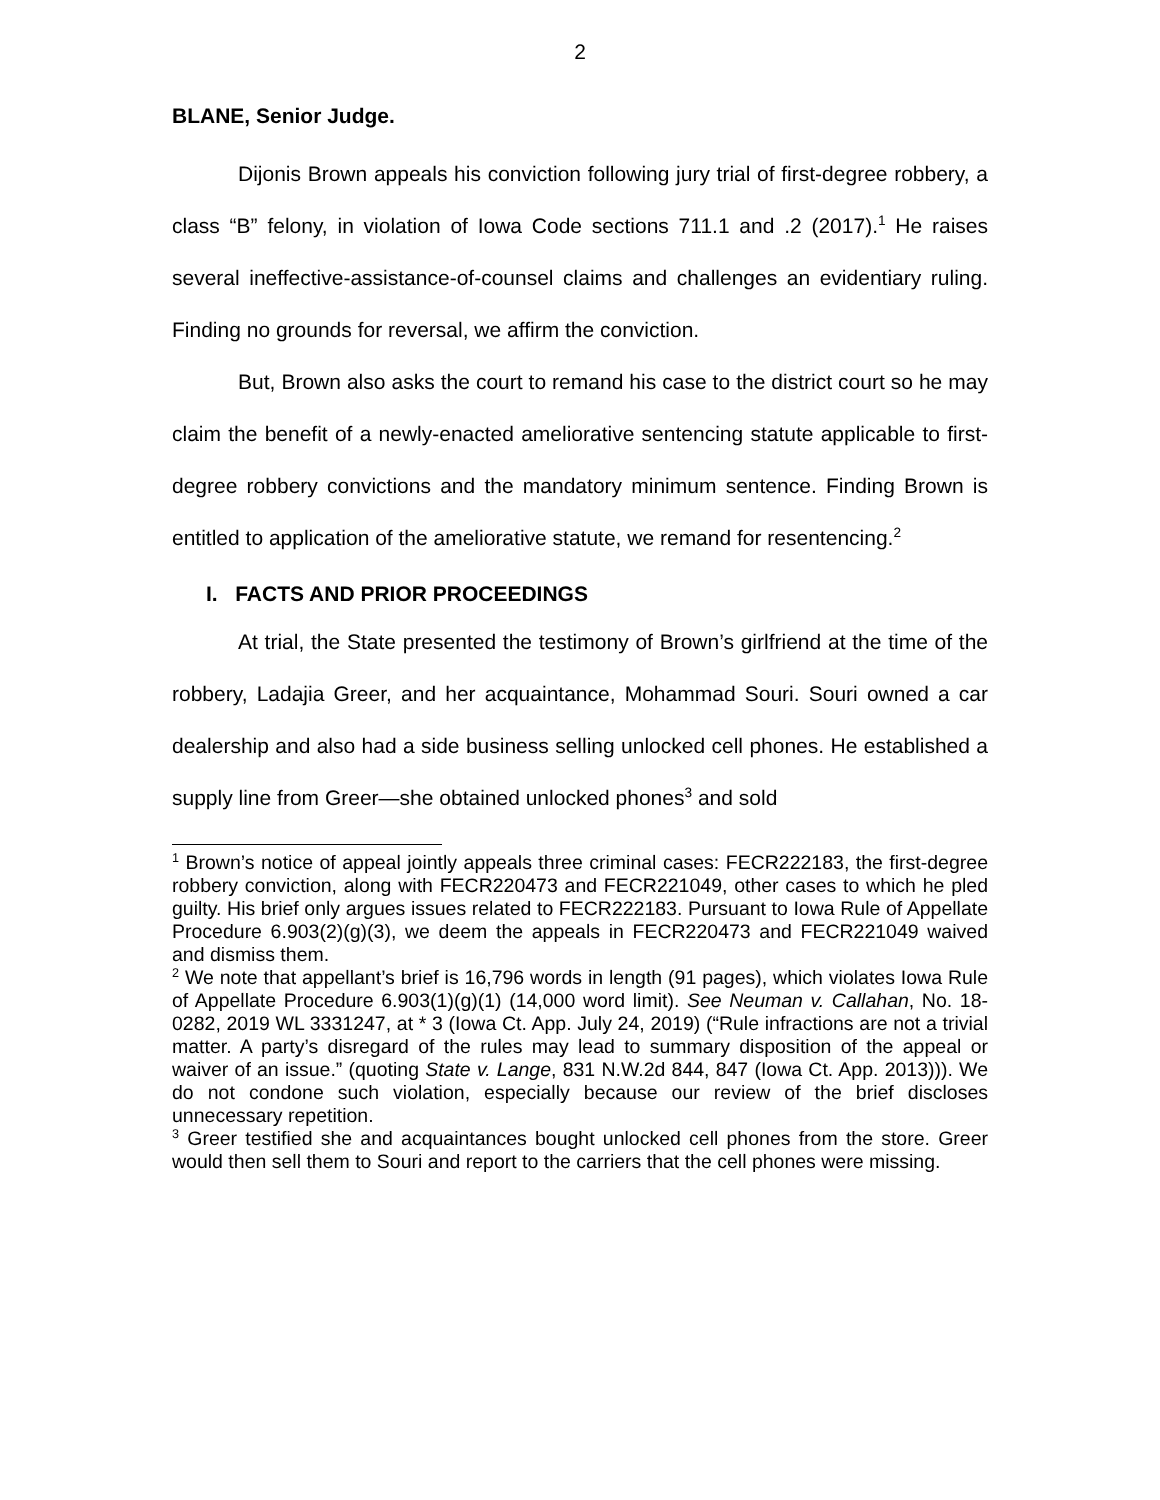2
BLANE, Senior Judge.
Dijonis Brown appeals his conviction following jury trial of first-degree robbery, a class “B” felony, in violation of Iowa Code sections 711.1 and .2 (2017).<sup>1</sup> He raises several ineffective-assistance-of-counsel claims and challenges an evidentiary ruling. Finding no grounds for reversal, we affirm the conviction.
But, Brown also asks the court to remand his case to the district court so he may claim the benefit of a newly-enacted ameliorative sentencing statute applicable to first-degree robbery convictions and the mandatory minimum sentence. Finding Brown is entitled to application of the ameliorative statute, we remand for resentencing.<sup>2</sup>
I. FACTS AND PRIOR PROCEEDINGS
At trial, the State presented the testimony of Brown’s girlfriend at the time of the robbery, Ladajia Greer, and her acquaintance, Mohammad Souri. Souri owned a car dealership and also had a side business selling unlocked cell phones. He established a supply line from Greer—she obtained unlocked phones<sup>3</sup> and sold
<sup>1</sup> Brown’s notice of appeal jointly appeals three criminal cases: FECR222183, the first-degree robbery conviction, along with FECR220473 and FECR221049, other cases to which he pled guilty. His brief only argues issues related to FECR222183. Pursuant to Iowa Rule of Appellate Procedure 6.903(2)(g)(3), we deem the appeals in FECR220473 and FECR221049 waived and dismiss them.
<sup>2</sup> We note that appellant’s brief is 16,796 words in length (91 pages), which violates Iowa Rule of Appellate Procedure 6.903(1)(g)(1) (14,000 word limit). See Neuman v. Callahan, No. 18-0282, 2019 WL 3331247, at * 3 (Iowa Ct. App. July 24, 2019) (“Rule infractions are not a trivial matter. A party’s disregard of the rules may lead to summary disposition of the appeal or waiver of an issue.” (quoting State v. Lange, 831 N.W.2d 844, 847 (Iowa Ct. App. 2013))). We do not condone such violation, especially because our review of the brief discloses unnecessary repetition.
<sup>3</sup> Greer testified she and acquaintances bought unlocked cell phones from the store. Greer would then sell them to Souri and report to the carriers that the cell phones were missing.